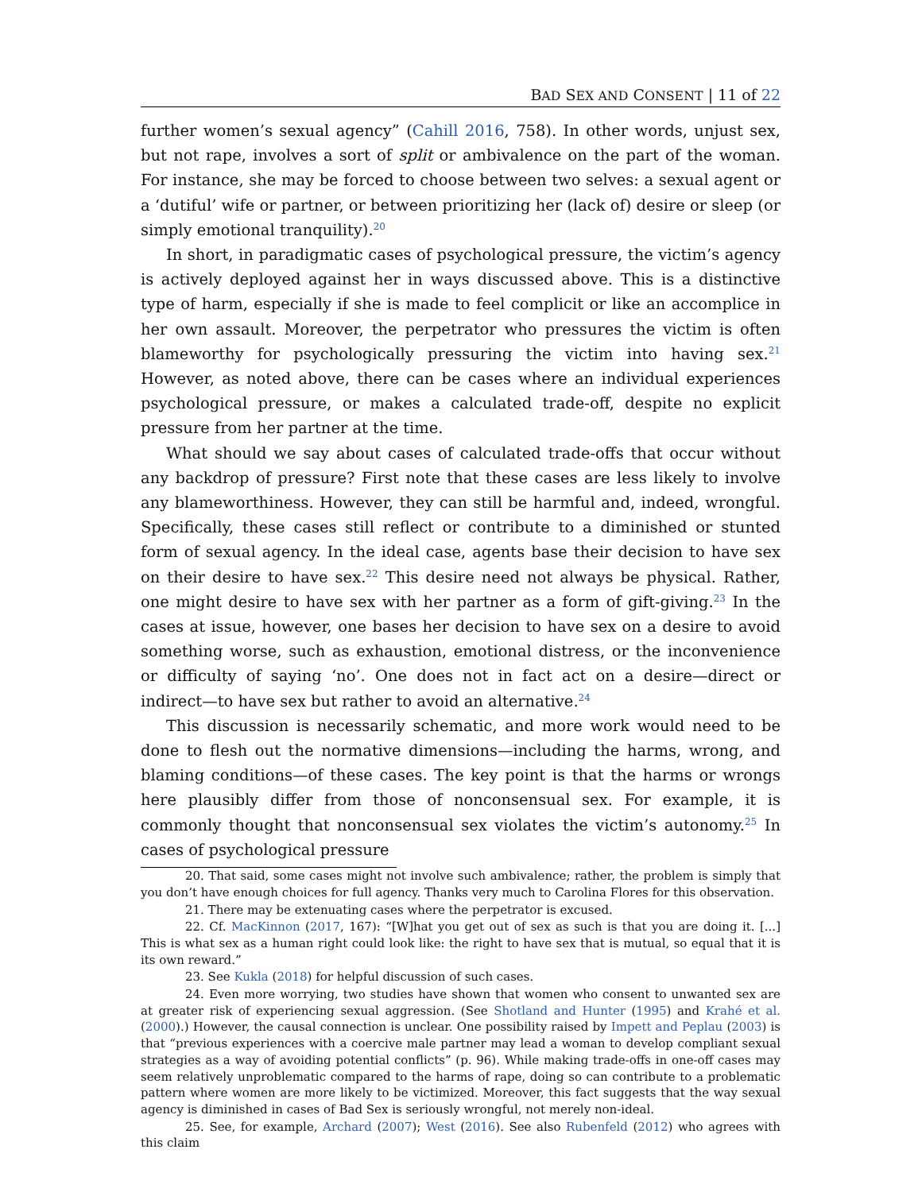BAD SEX AND CONSENT | 11 of 22
further women’s sexual agency” (Cahill 2016, 758). In other words, unjust sex, but not rape, involves a sort of split or ambivalence on the part of the woman. For instance, she may be forced to choose between two selves: a sexual agent or a ‘dutiful’ wife or partner, or between prioritizing her (lack of) desire or sleep (or simply emotional tranquility).<sup>20</sup>
In short, in paradigmatic cases of psychological pressure, the victim’s agency is actively deployed against her in ways discussed above. This is a distinctive type of harm, especially if she is made to feel complicit or like an accomplice in her own assault. Moreover, the perpetrator who pressures the victim is often blameworthy for psychologically pressuring the victim into having sex.<sup>21</sup> However, as noted above, there can be cases where an individual experiences psychological pressure, or makes a calculated trade-off, despite no explicit pressure from her partner at the time.
What should we say about cases of calculated trade-offs that occur without any backdrop of pressure? First note that these cases are less likely to involve any blameworthiness. However, they can still be harmful and, indeed, wrongful. Specifically, these cases still reflect or contribute to a diminished or stunted form of sexual agency. In the ideal case, agents base their decision to have sex on their desire to have sex.<sup>22</sup> This desire need not always be physical. Rather, one might desire to have sex with her partner as a form of gift-giving.<sup>23</sup> In the cases at issue, however, one bases her decision to have sex on a desire to avoid something worse, such as exhaustion, emotional distress, or the inconvenience or difficulty of saying ‘no’. One does not in fact act on a desire—direct or indirect—to have sex but rather to avoid an alternative.<sup>24</sup>
This discussion is necessarily schematic, and more work would need to be done to flesh out the normative dimensions—including the harms, wrong, and blaming conditions—of these cases. The key point is that the harms or wrongs here plausibly differ from those of nonconsensual sex. For example, it is commonly thought that nonconsensual sex violates the victim’s autonomy.<sup>25</sup> In cases of psychological pressure
20. That said, some cases might not involve such ambivalence; rather, the problem is simply that you don’t have enough choices for full agency. Thanks very much to Carolina Flores for this observation.
21. There may be extenuating cases where the perpetrator is excused.
22. Cf. MacKinnon (2017, 167): “[W]hat you get out of sex as such is that you are doing it. [...] This is what sex as a human right could look like: the right to have sex that is mutual, so equal that it is its own reward.”
23. See Kukla (2018) for helpful discussion of such cases.
24. Even more worrying, two studies have shown that women who consent to unwanted sex are at greater risk of experiencing sexual aggression. (See Shotland and Hunter (1995) and Krahé et al. (2000).) However, the causal connection is unclear. One possibility raised by Impett and Peplau (2003) is that “previous experiences with a coercive male partner may lead a woman to develop compliant sexual strategies as a way of avoiding potential conflicts” (p. 96). While making trade-offs in one-off cases may seem relatively unproblematic compared to the harms of rape, doing so can contribute to a problematic pattern where women are more likely to be victimized. Moreover, this fact suggests that the way sexual agency is diminished in cases of Bad Sex is seriously wrongful, not merely non-ideal.
25. See, for example, Archard (2007); West (2016). See also Rubenfeld (2012) who agrees with this claim